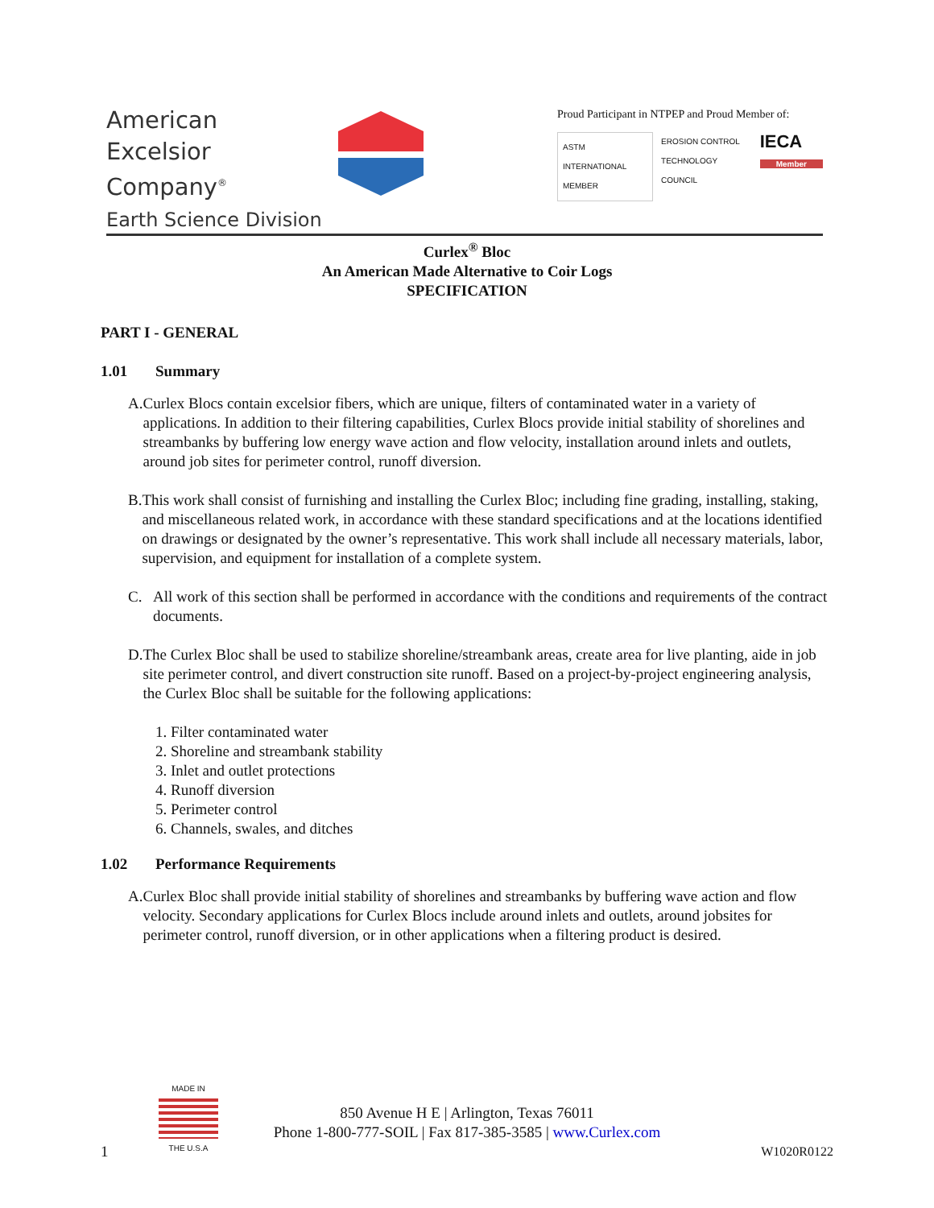American
Excelsior
Company<sup>®</sup>
Earth Science Division
Proud Participant in NTPEP and Proud Member of:
ASTM INTERNATIONAL
MEMBER
EROSION CONTROL
TECHNOLOGY COUNCIL
IECA
Member
Curlex<sup>®</sup> Bloc
An American Made Alternative to Coir Logs
SPECIFICATION
PART I - GENERAL
1.01 Summary
A. Curlex Blocs contain excelsior fibers, which are unique, filters of contaminated water in a variety of applications. In addition to their filtering capabilities, Curlex Blocs provide initial stability of shorelines and streambanks by buffering low energy wave action and flow velocity, installation around inlets and outlets, around job sites for perimeter control, runoff diversion.
B. This work shall consist of furnishing and installing the Curlex Bloc; including fine grading, installing, staking, and miscellaneous related work, in accordance with these standard specifications and at the locations identified on drawings or designated by the owner’s representative. This work shall include all necessary materials, labor, supervision, and equipment for installation of a complete system.
C. All work of this section shall be performed in accordance with the conditions and requirements of the contract documents.
D. The Curlex Bloc shall be used to stabilize shoreline/streambank areas, create area for live planting, aide in job site perimeter control, and divert construction site runoff. Based on a project-by-project engineering analysis, the Curlex Bloc shall be suitable for the following applications:
1. Filter contaminated water
2. Shoreline and streambank stability
3. Inlet and outlet protections
4. Runoff diversion
5. Perimeter control
6. Channels, swales, and ditches
1.02 Performance Requirements
A. Curlex Bloc shall provide initial stability of shorelines and streambanks by buffering wave action and flow velocity. Secondary applications for Curlex Blocs include around inlets and outlets, around jobsites for perimeter control, runoff diversion, or in other applications when a filtering product is desired.
MADE IN
THE U.S.A
850 Avenue H E | Arlington, Texas 76011
Phone 1-800-777-SOIL | Fax 817-385-3585 | www.Curlex.com
1 W1020R0122